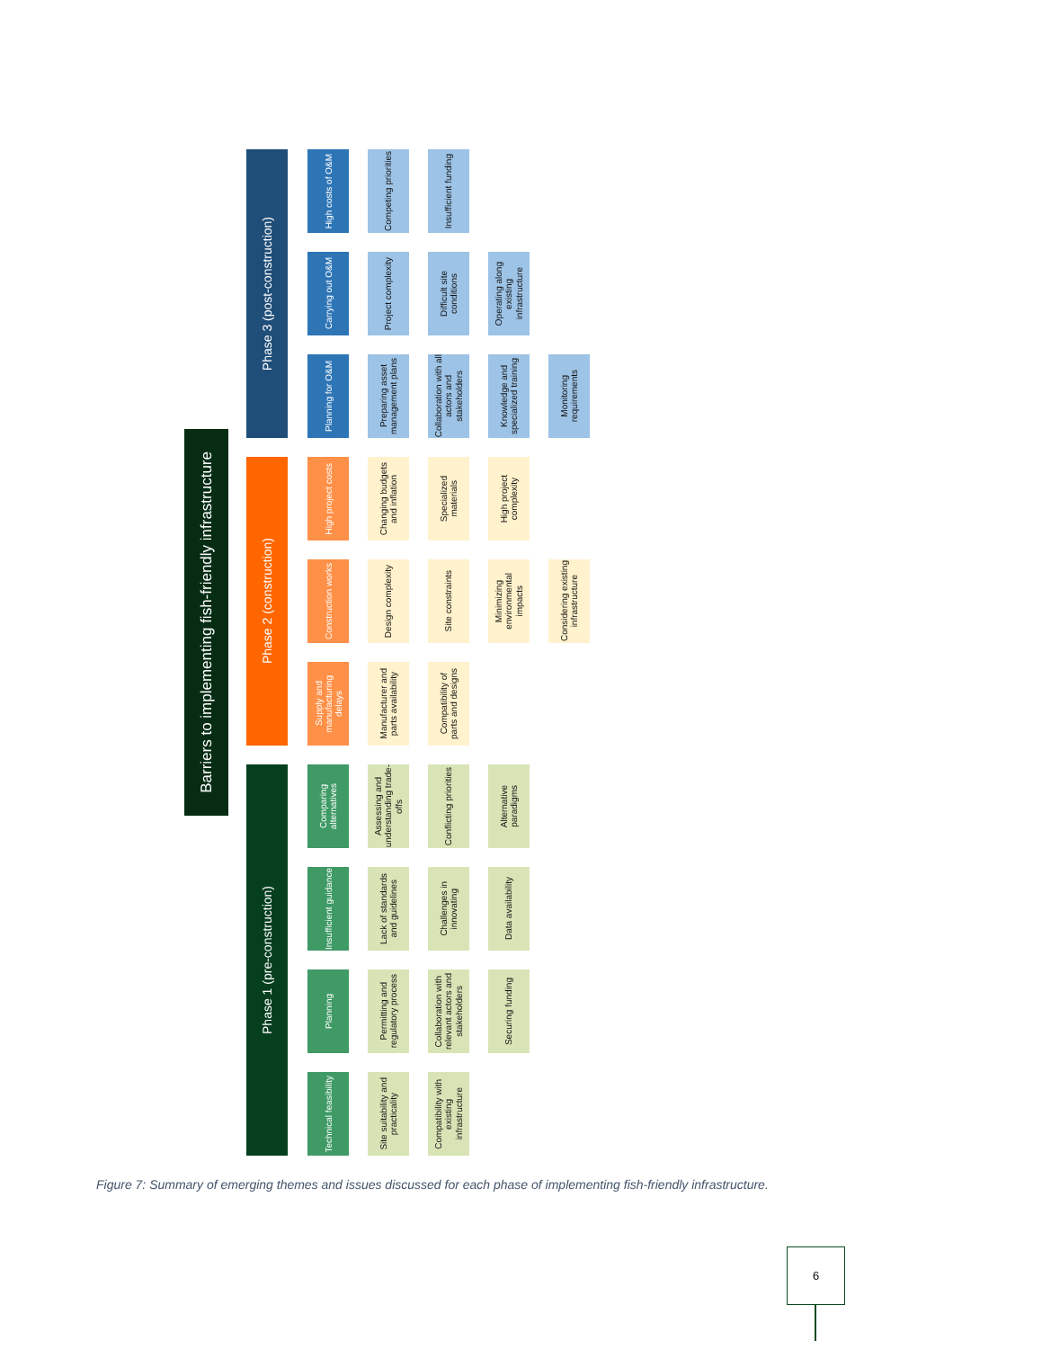Barriers to implementing fish-friendly infrastructure
Phase 1 (pre-construction)
Technical feasibility
Site suitability and practicality
Compatibility with existing infrastructure
Planning
Permitting and regulatory process
Collaboration with relevant actors and stakeholders
Securing funding
Insufficient guidance
Lack of standards and guidelines
Challenges in innovating
Data availability
Comparing alternatives
Assessing and understanding trade-offs
Conflicting priorities
Alternative paradigms
Phase 2 (construction)
Supply and manufacturing delays
Manufacturer and parts availability
Compatibility of parts and designs
Construction works
Design complexity
Site constraints
Minimizing environmental impacts
Considering existing infrastructure
High project costs
Changing budgets and inflation
Specialized materials
High project complexity
Phase 3 (post-construction)
Planning for O&M
Preparing asset management plans
Collaboration with all actors and stakeholders
Knowledge and specialized training
Monitoring requirements
Carrying out O&M
Project complexity
Difficult site conditions
Operating along existing infrastructure
High costs of O&M
Competing priorities
Insufficient funding
Figure 7: Summary of emerging themes and issues discussed for each phase of implementing fish-friendly infrastructure.
6